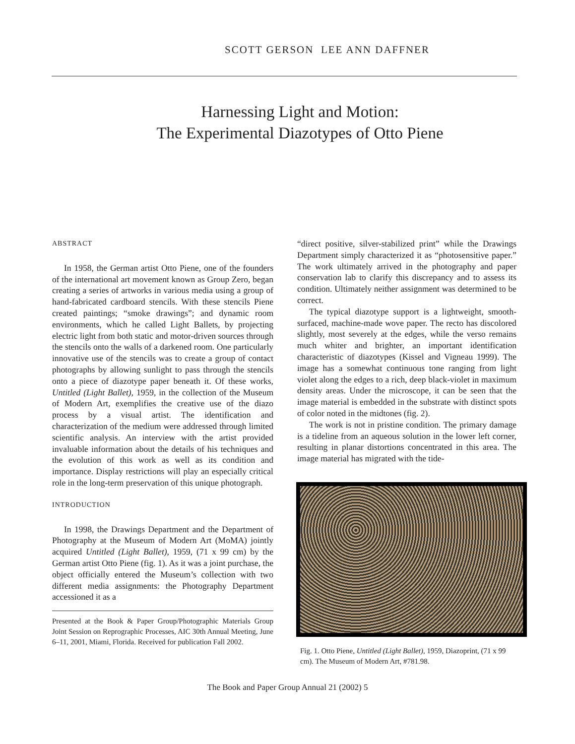SCOTT GERSON LEE ANN DAFFNER
Harnessing Light and Motion:
The Experimental Diazotypes of Otto Piene
ABSTRACT
In 1958, the German artist Otto Piene, one of the founders of the international art movement known as Group Zero, began creating a series of artworks in various media using a group of hand-fabricated cardboard stencils. With these stencils Piene created paintings; “smoke drawings”; and dynamic room environments, which he called Light Ballets, by projecting electric light from both static and motor-driven sources through the stencils onto the walls of a darkened room. One particularly innovative use of the stencils was to create a group of contact photographs by allowing sunlight to pass through the stencils onto a piece of diazotype paper beneath it. Of these works, Untitled (Light Ballet), 1959, in the collection of the Museum of Modern Art, exemplifies the creative use of the diazo process by a visual artist. The identification and characterization of the medium were addressed through limited scientific analysis. An interview with the artist provided invaluable information about the details of his techniques and the evolution of this work as well as its condition and importance. Display restrictions will play an especially critical role in the long-term preservation of this unique photograph.
INTRODUCTION
In 1998, the Drawings Department and the Department of Photography at the Museum of Modern Art (MoMA) jointly acquired Untitled (Light Ballet), 1959, (71 x 99 cm) by the German artist Otto Piene (fig. 1). As it was a joint purchase, the object officially entered the Museum’s collection with two different media assignments: the Photography Department accessioned it as a
Presented at the Book & Paper Group/Photographic Materials Group Joint Session on Reprographic Processes, AIC 30th Annual Meeting, June 6–11, 2001, Miami, Florida. Received for publication Fall 2002.
“direct positive, silver-stabilized print” while the Drawings Department simply characterized it as “photosensitive paper.” The work ultimately arrived in the photography and paper conservation lab to clarify this discrepancy and to assess its condition. Ultimately neither assignment was determined to be correct.
The typical diazotype support is a lightweight, smooth-surfaced, machine-made wove paper. The recto has discolored slightly, most severely at the edges, while the verso remains much whiter and brighter, an important identification characteristic of diazotypes (Kissel and Vigneau 1999). The image has a somewhat continuous tone ranging from light violet along the edges to a rich, deep black-violet in maximum density areas. Under the microscope, it can be seen that the image material is embedded in the substrate with distinct spots of color noted in the midtones (fig. 2).
The work is not in pristine condition. The primary damage is a tideline from an aqueous solution in the lower left corner, resulting in planar distortions concentrated in this area. The image material has migrated with the tide-
Fig. 1. Otto Piene, Untitled (Light Ballet), 1959, Diazoprint, (71 x 99 cm). The Museum of Modern Art, #781.98.
The Book and Paper Group Annual 21 (2002) 5